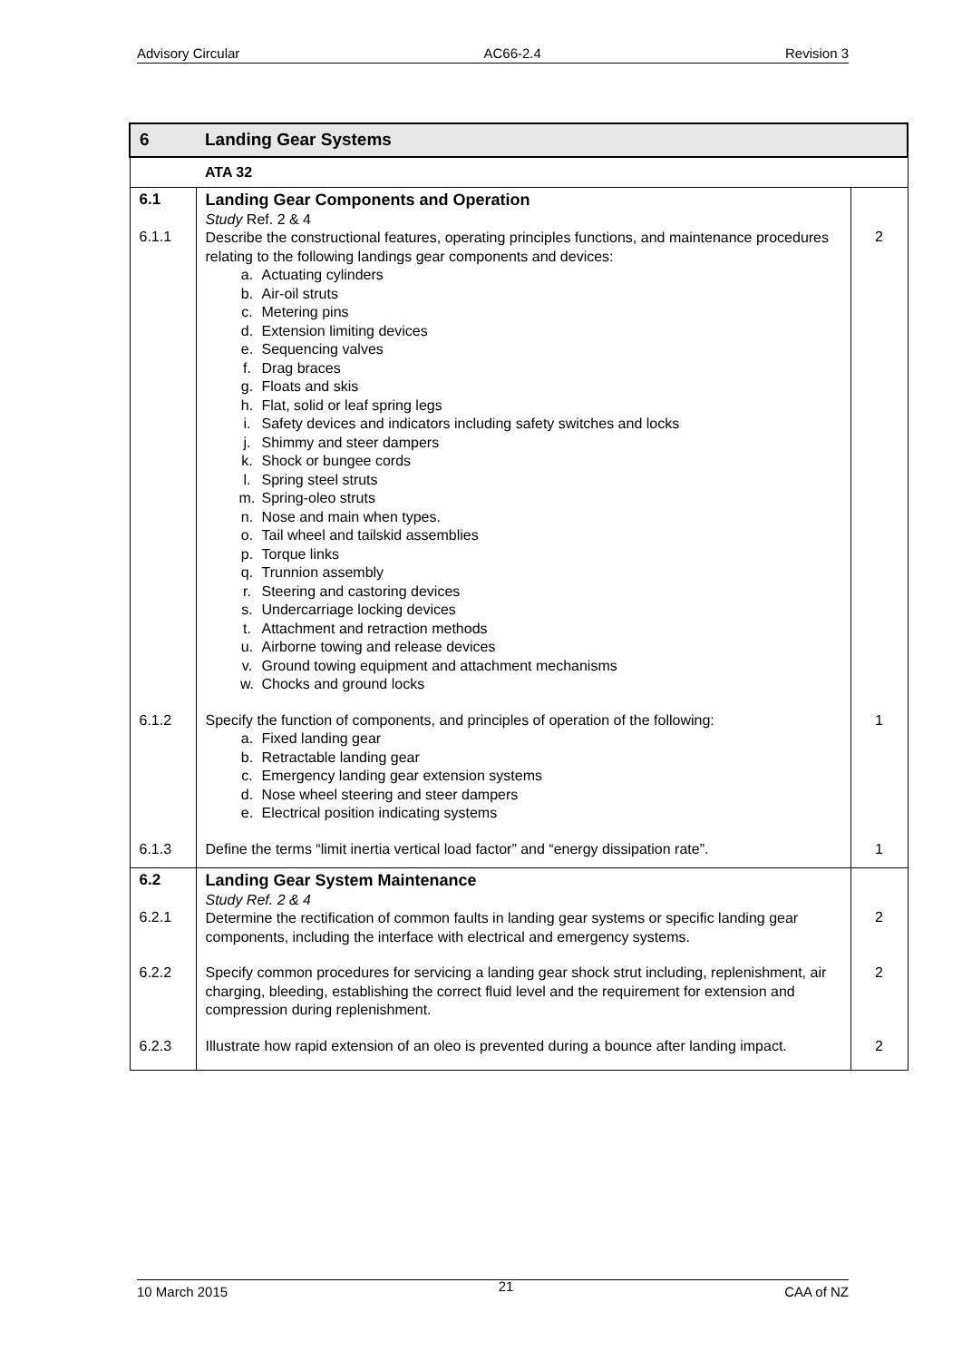Advisory Circular AC66-2.4 Revision 3
| 6 | Landing Gear Systems | |
| | ATA 32 | |
| 6.1 6.1.1 | Landing Gear Components and Operation Study Ref. 2 & 4 Describe the constructional features, operating principles functions, and maintenance procedures relating to the following landings gear components and devices: a. Actuating cylinders b. Air-oil struts c. Metering pins d. Extension limiting devices e. Sequencing valves f. Drag braces g. Floats and skis h. Flat, solid or leaf spring legs i. Safety devices and indicators including safety switches and locks j. Shimmy and steer dampers k. Shock or bungee cords l. Spring steel struts m. Spring-oleo struts n. Nose and main when types. o. Tail wheel and tailskid assemblies p. Torque links q. Trunnion assembly r. Steering and castoring devices s. Undercarriage locking devices t. Attachment and retraction methods u. Airborne towing and release devices v. Ground towing equipment and attachment mechanisms w. Chocks and ground locks | 2 |
| 6.1.2 | Specify the function of components, and principles of operation of the following: a. Fixed landing gear b. Retractable landing gear c. Emergency landing gear extension systems d. Nose wheel steering and steer dampers e. Electrical position indicating systems | 1 |
| 6.1.3 | Define the terms “limit inertia vertical load factor” and “energy dissipation rate”. | 1 |
| 6.2 6.2.1 | Landing Gear System Maintenance Study Ref. 2 & 4 Determine the rectification of common faults in landing gear systems or specific landing gear components, including the interface with electrical and emergency systems. | 2 |
| 6.2.2 | Specify common procedures for servicing a landing gear shock strut including, replenishment, air charging, bleeding, establishing the correct fluid level and the requirement for extension and compression during replenishment. | 2 |
| 6.2.3 | Illustrate how rapid extension of an oleo is prevented during a bounce after landing impact. | 2 |
10 March 2015 21 CAA of NZ